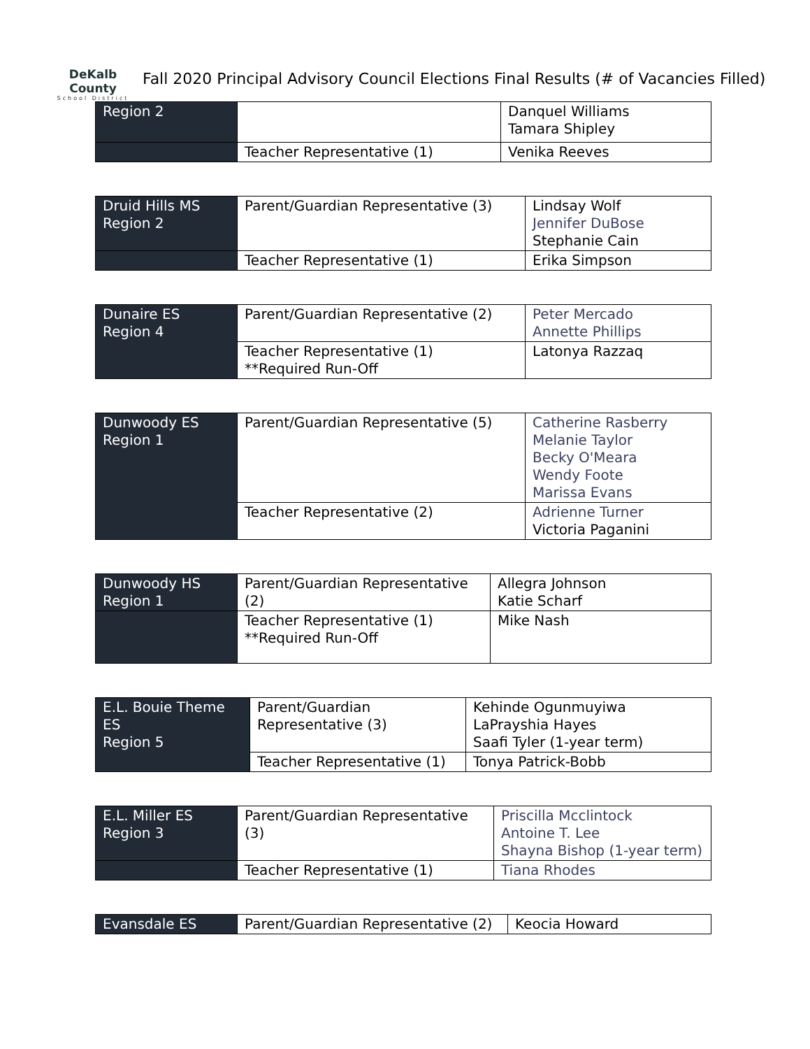DeKalb County
School District
Fall 2020 Principal Advisory Council Elections Final Results (# of Vacancies Filled)
| Region 2 | | Danquel Williams Tamara Shipley |
| | Teacher Representative (1) | Venika Reeves |
| Druid Hills MS Region 2 | Parent/Guardian Representative (3) | Lindsay Wolf Jennifer DuBose Stephanie Cain |
| | Teacher Representative (1) | Erika Simpson |
| Dunaire ES Region 4 | Parent/Guardian Representative (2) | Peter Mercado Annette Phillips |
| | Teacher Representative (1) **Required Run-Off | Latonya Razzaq |
| Dunwoody ES Region 1 | Parent/Guardian Representative (5) | Catherine Rasberry Melanie Taylor Becky O'Meara Wendy Foote Marissa Evans |
| | Teacher Representative (2) | Adrienne Turner Victoria Paganini |
| Dunwoody HS Region 1 | Parent/Guardian Representative (2) | Allegra Johnson Katie Scharf |
| | Teacher Representative (1) **Required Run-Off | Mike Nash |
| E.L. Bouie Theme ES Region 5 | Parent/Guardian Representative (3) | Kehinde Ogunmuyiwa LaPrayshia Hayes Saafi Tyler (1-year term) |
| | Teacher Representative (1) | Tonya Patrick-Bobb |
| E.L. Miller ES Region 3 | Parent/Guardian Representative (3) | Priscilla Mcclintock Antoine T. Lee Shayna Bishop (1-year term) |
| | Teacher Representative (1) | Tiana Rhodes |
| Evansdale ES | Parent/Guardian Representative (2) | Keocia Howard |